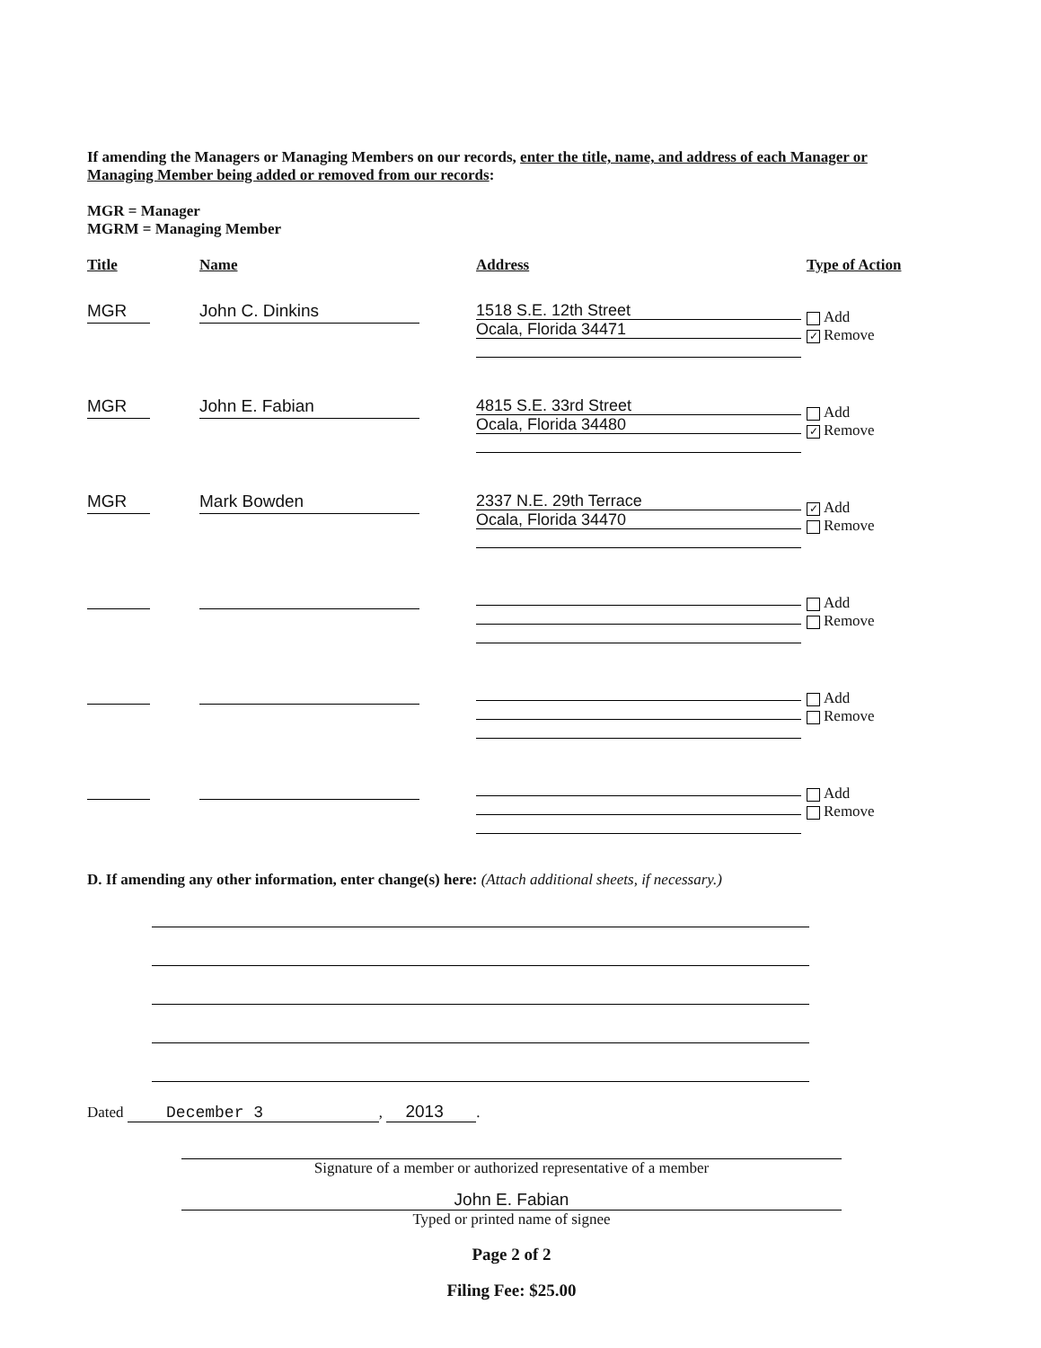If amending the Managers or Managing Members on our records, enter the title, name, and address of each Manager or Managing Member being added or removed from our records:
MGR = Manager
MGRM = Managing Member
| Title | Name | Address | Type of Action |
| --- | --- | --- | --- |
| MGR | John C. Dinkins | 1518 S.E. 12th Street Ocala, Florida 34471 | Add ✓ Remove |
| MGR | John E. Fabian | 4815 S.E. 33rd Street Ocala, Florida 34480 | Add ✓ Remove |
| MGR | Mark Bowden | 2337 N.E. 29th Terrace Ocala, Florida 34470 | ✓ Add Remove |
| | | | Add Remove |
| | | | Add Remove |
| | | | Add Remove |
D. If amending any other information, enter change(s) here: (Attach additional sheets, if necessary.)
Dated December 3, 2013.
Signature of a member or authorized representative of a member
John E. Fabian
Typed or printed name of signee
Page 2 of 2
Filing Fee: $25.00